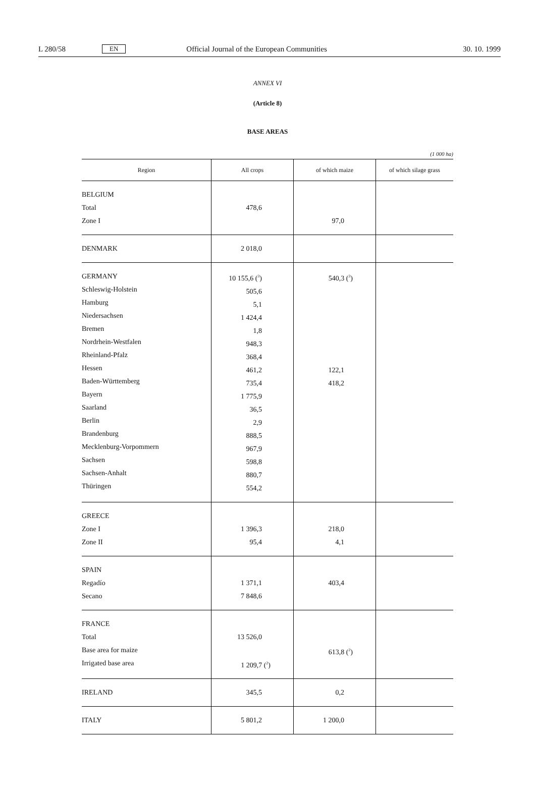L 280/58 EN Official Journal of the European Communities 30. 10. 1999
ANNEX VI
(Article 8)
BASE AREAS
(1 000 ha)
| Region | All crops | of which maize | of which silage grass |
| --- | --- | --- | --- |
| BELGIUM Total Zone I | 478,6 | 97,0 | |
| DENMARK | 2 018,0 | | |
| GERMANY Schleswig-Holstein Hamburg Niedersachsen Bremen Nordrhein-Westfalen Rheinland-Pfalz Hessen Baden-Württemberg Bayern Saarland Berlin Brandenburg Mecklenburg-Vorpommern Sachsen Sachsen-Anhalt Thüringen | 10 155,6 (<sup>3</sup>) 505,6 5,1 1 424,4 1,8 948,3 368,4 461,2 735,4 1 775,9 36,5 2,9 888,5 967,9 598,8 880,7 554,2 | 540,3 (<sup>3</sup>) 122,1 418,2 | |
| GREECE Zone I Zone II | 1 396,3 95,4 | 218,0 4,1 | |
| SPAIN Regadío Secano | 1 371,1 7 848,6 | 403,4 | |
| FRANCE Total Base area for maize Irrigated base area | 13 526,0 1 209,7 (<sup>2</sup>) | 613,8 (<sup>2</sup>) | |
| IRELAND | 345,5 | 0,2 | |
| ITALY | 5 801,2 | 1 200,0 | |